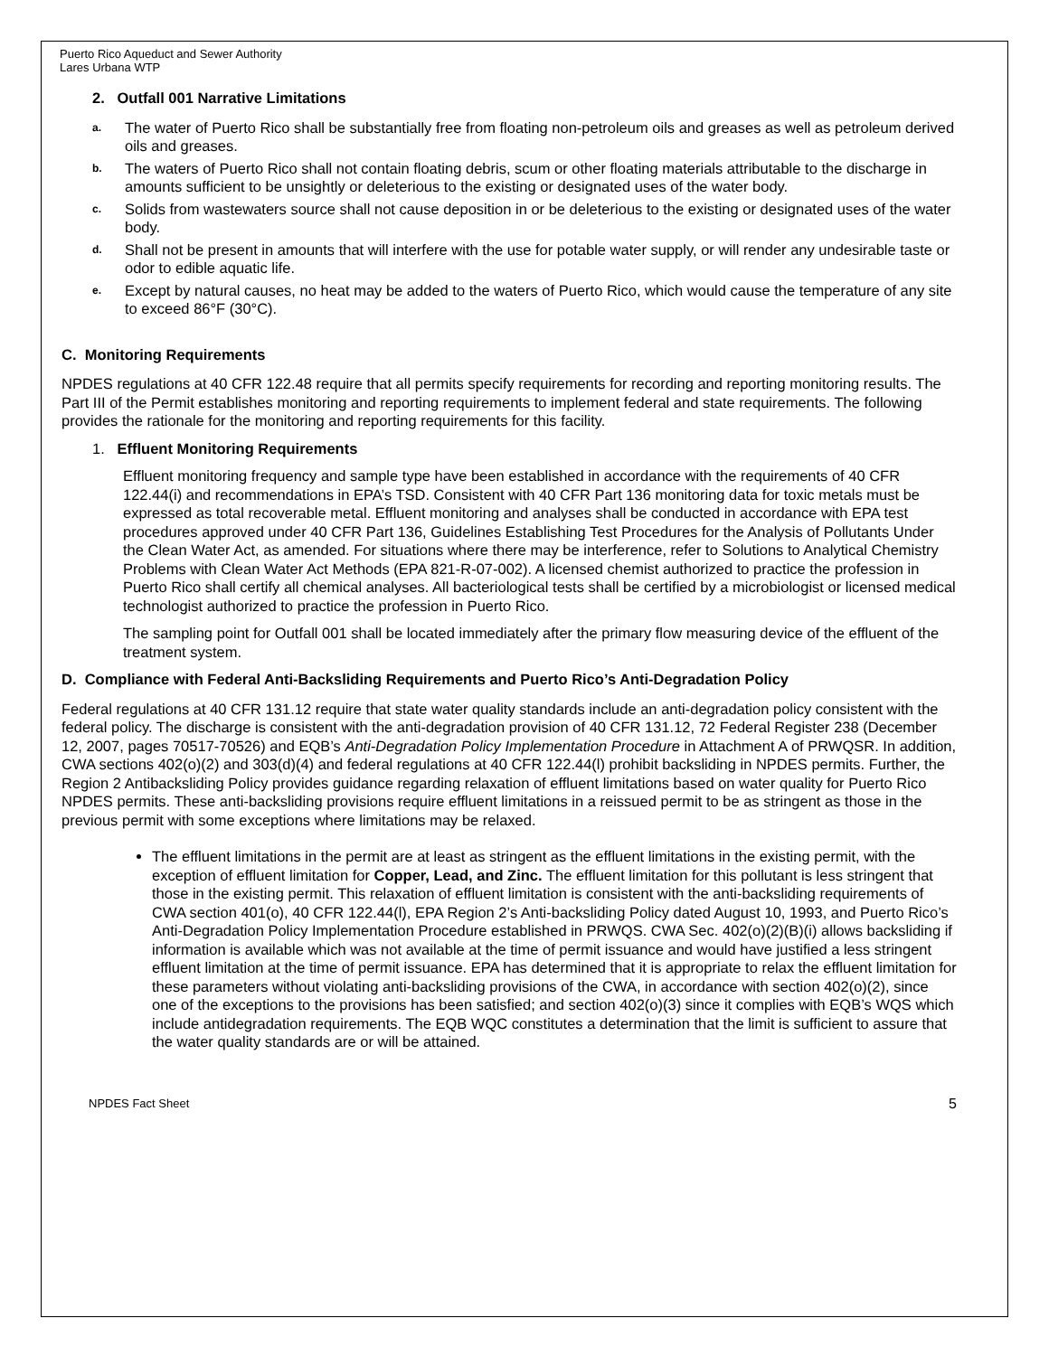Puerto Rico Aqueduct and Sewer Authority
Lares Urbana WTP
2. Outfall 001 Narrative Limitations
a. The water of Puerto Rico shall be substantially free from floating non-petroleum oils and greases as well as petroleum derived oils and greases.
b. The waters of Puerto Rico shall not contain floating debris, scum or other floating materials attributable to the discharge in amounts sufficient to be unsightly or deleterious to the existing or designated uses of the water body.
c. Solids from wastewaters source shall not cause deposition in or be deleterious to the existing or designated uses of the water body.
d. Shall not be present in amounts that will interfere with the use for potable water supply, or will render any undesirable taste or odor to edible aquatic life.
e. Except by natural causes, no heat may be added to the waters of Puerto Rico, which would cause the temperature of any site to exceed 86°F (30°C).
C. Monitoring Requirements
NPDES regulations at 40 CFR 122.48 require that all permits specify requirements for recording and reporting monitoring results. The Part III of the Permit establishes monitoring and reporting requirements to implement federal and state requirements. The following provides the rationale for the monitoring and reporting requirements for this facility.
1. Effluent Monitoring Requirements
Effluent monitoring frequency and sample type have been established in accordance with the requirements of 40 CFR 122.44(i) and recommendations in EPA’s TSD. Consistent with 40 CFR Part 136 monitoring data for toxic metals must be expressed as total recoverable metal. Effluent monitoring and analyses shall be conducted in accordance with EPA test procedures approved under 40 CFR Part 136, Guidelines Establishing Test Procedures for the Analysis of Pollutants Under the Clean Water Act, as amended. For situations where there may be interference, refer to Solutions to Analytical Chemistry Problems with Clean Water Act Methods (EPA 821-R-07-002). A licensed chemist authorized to practice the profession in Puerto Rico shall certify all chemical analyses. All bacteriological tests shall be certified by a microbiologist or licensed medical technologist authorized to practice the profession in Puerto Rico.
The sampling point for Outfall 001 shall be located immediately after the primary flow measuring device of the effluent of the treatment system.
D. Compliance with Federal Anti-Backsliding Requirements and Puerto Rico’s Anti-Degradation Policy
Federal regulations at 40 CFR 131.12 require that state water quality standards include an anti-degradation policy consistent with the federal policy. The discharge is consistent with the anti-degradation provision of 40 CFR 131.12, 72 Federal Register 238 (December 12, 2007, pages 70517-70526) and EQB’s Anti-Degradation Policy Implementation Procedure in Attachment A of PRWQSR. In addition, CWA sections 402(o)(2) and 303(d)(4) and federal regulations at 40 CFR 122.44(l) prohibit backsliding in NPDES permits. Further, the Region 2 Antibacksliding Policy provides guidance regarding relaxation of effluent limitations based on water quality for Puerto Rico NPDES permits. These anti-backsliding provisions require effluent limitations in a reissued permit to be as stringent as those in the previous permit with some exceptions where limitations may be relaxed.
The effluent limitations in the permit are at least as stringent as the effluent limitations in the existing permit, with the exception of effluent limitation for Copper, Lead, and Zinc. The effluent limitation for this pollutant is less stringent that those in the existing permit. This relaxation of effluent limitation is consistent with the anti-backsliding requirements of CWA section 401(o), 40 CFR 122.44(l), EPA Region 2’s Anti-backsliding Policy dated August 10, 1993, and Puerto Rico’s Anti-Degradation Policy Implementation Procedure established in PRWQS. CWA Sec. 402(o)(2)(B)(i) allows backsliding if information is available which was not available at the time of permit issuance and would have justified a less stringent effluent limitation at the time of permit issuance. EPA has determined that it is appropriate to relax the effluent limitation for these parameters without violating anti-backsliding provisions of the CWA, in accordance with section 402(o)(2), since one of the exceptions to the provisions has been satisfied; and section 402(o)(3) since it complies with EQB’s WQS which include antidegradation requirements. The EQB WQC constitutes a determination that the limit is sufficient to assure that the water quality standards are or will be attained.
NPDES Fact Sheet 5